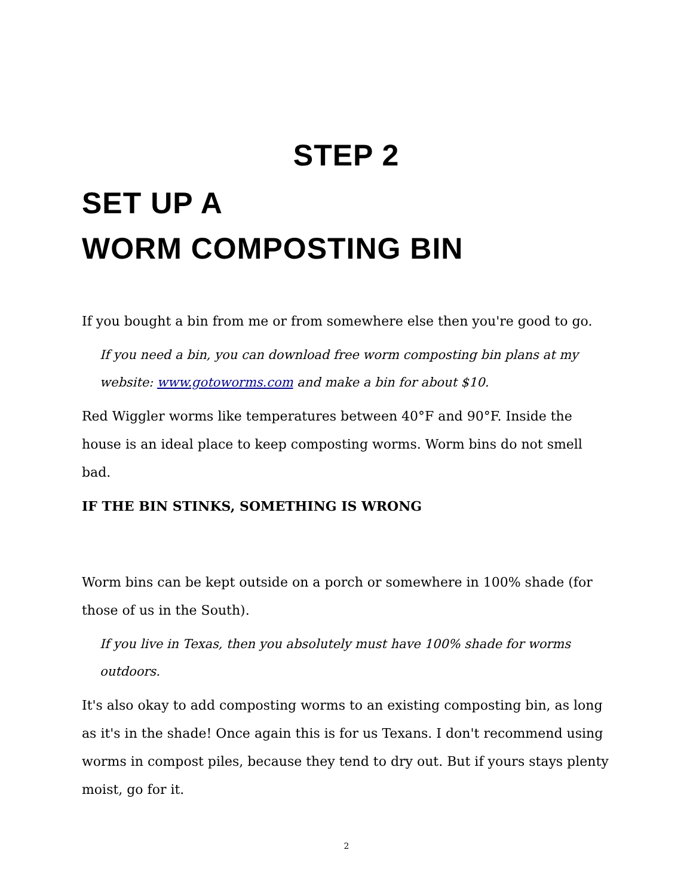STEP 2
SET UP A
WORM COMPOSTING BIN
If you bought a bin from me or from somewhere else then you're good to go.
If you need a bin, you can download free worm composting bin plans at my website: www.gotoworms.com and make a bin for about $10.
Red Wiggler worms like temperatures between 40°F and 90°F. Inside the house is an ideal place to keep composting worms. Worm bins do not smell bad.
IF THE BIN STINKS, SOMETHING IS WRONG
Worm bins can be kept outside on a porch or somewhere in 100% shade (for those of us in the South).
If you live in Texas, then you absolutely must have 100% shade for worms outdoors.
It's also okay to add composting worms to an existing composting bin, as long as it's in the shade! Once again this is for us Texans. I don't recommend using worms in compost piles, because they tend to dry out. But if yours stays plenty moist, go for it.
2